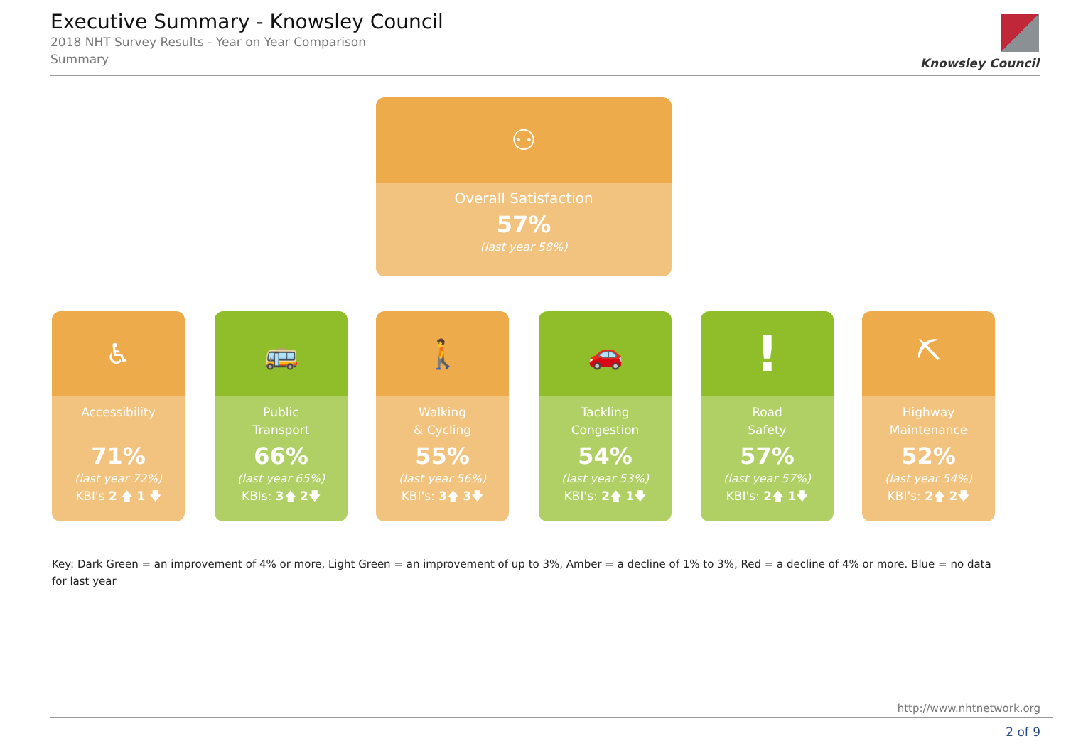Executive Summary - Knowsley Council
2018 NHT Survey Results - Year on Year Comparison
Summary
Knowsley Council
⚇
Overall Satisfaction
57%
(last year 58%)
♿
Accessibility
71%
(last year 72%)
KBI's 2 🡅 1 🡇
🚌
Public
Transport
66%
(last year 65%)
KBIs: 3🡅 2🡇
🚶
Walking
& Cycling
55%
(last year 56%)
KBI's: 3🡅 3🡇
🚗
Tackling
Congestion
54%
(last year 53%)
KBI's: 2🡅 1🡇
!
Road
Safety
57%
(last year 57%)
KBI's: 2🡅 1🡇
⛏
Highway
Maintenance
52%
(last year 54%)
KBI's: 2🡅 2🡇
Key: Dark Green = an improvement of 4% or more, Light Green = an improvement of up to 3%, Amber = a decline of 1% to 3%, Red = a decline of 4% or more. Blue = no data for last year
http://www.nhtnetwork.org
2 of 9